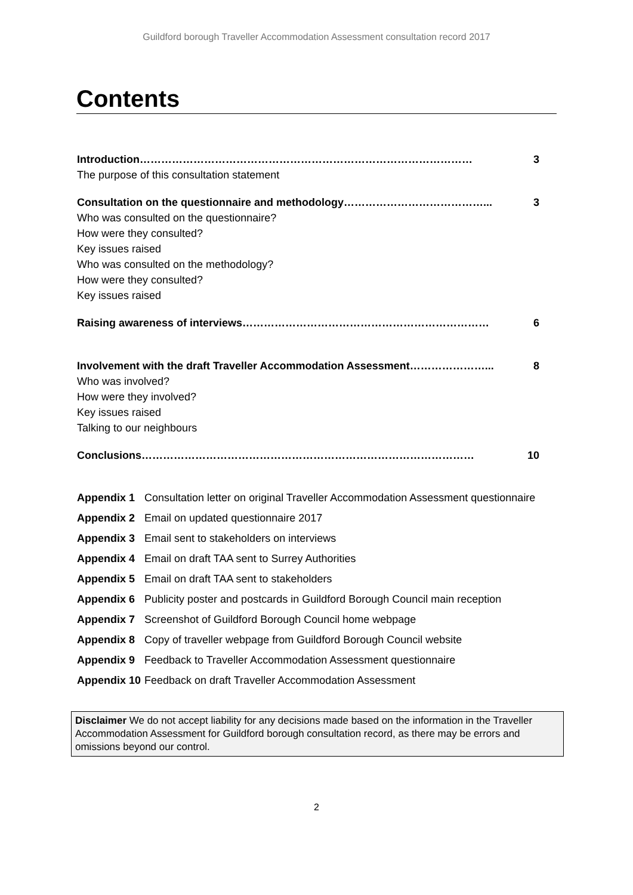Guildford borough Traveller Accommodation Assessment consultation record 2017
Contents
Introduction………………………………………………………………………………… 3
The purpose of this consultation statement
Consultation on the questionnaire and methodology…………………………………... 3
Who was consulted on the questionnaire?
How were they consulted?
Key issues raised
Who was consulted on the methodology?
How were they consulted?
Key issues raised
Raising awareness of interviews…………………………………………………………… 6
Involvement with the draft Traveller Accommodation Assessment…………………... 8
Who was involved?
How were they involved?
Key issues raised
Talking to our neighbours
Conclusions………………………………………………………………………………… 10
| Appendix 1 | Consultation letter on original Traveller Accommodation Assessment questionnaire |
| Appendix 2 | Email on updated questionnaire 2017 |
| Appendix 3 | Email sent to stakeholders on interviews |
| Appendix 4 | Email on draft TAA sent to Surrey Authorities |
| Appendix 5 | Email on draft TAA sent to stakeholders |
| Appendix 6 | Publicity poster and postcards in Guildford Borough Council main reception |
| Appendix 7 | Screenshot of Guildford Borough Council home webpage |
| Appendix 8 | Copy of traveller webpage from Guildford Borough Council website |
| Appendix 9 | Feedback to Traveller Accommodation Assessment questionnaire |
| Appendix 10 | Feedback on draft Traveller Accommodation Assessment |
Disclaimer We do not accept liability for any decisions made based on the information in the Traveller Accommodation Assessment for Guildford borough consultation record, as there may be errors and omissions beyond our control.
2